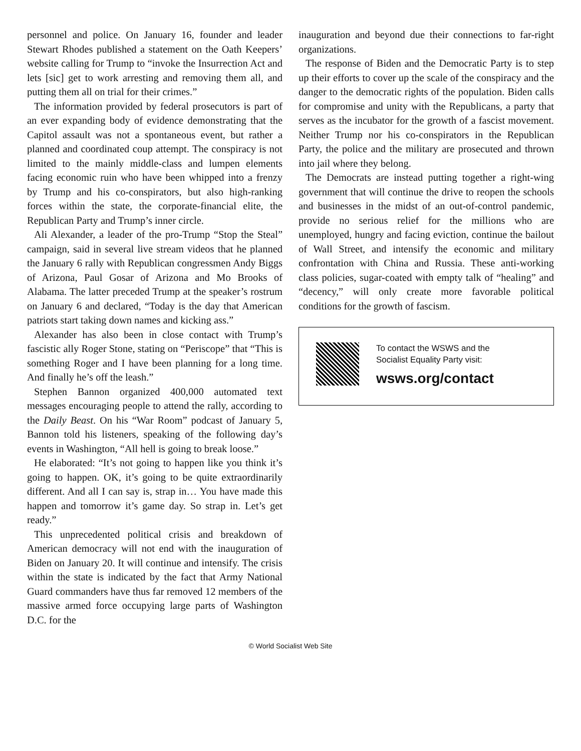personnel and police. On January 16, founder and leader Stewart Rhodes published a statement on the Oath Keepers’ website calling for Trump to “invoke the Insurrection Act and lets [sic] get to work arresting and removing them all, and putting them all on trial for their crimes.”
The information provided by federal prosecutors is part of an ever expanding body of evidence demonstrating that the Capitol assault was not a spontaneous event, but rather a planned and coordinated coup attempt. The conspiracy is not limited to the mainly middle-class and lumpen elements facing economic ruin who have been whipped into a frenzy by Trump and his co-conspirators, but also high-ranking forces within the state, the corporate-financial elite, the Republican Party and Trump’s inner circle.
Ali Alexander, a leader of the pro-Trump “Stop the Steal” campaign, said in several live stream videos that he planned the January 6 rally with Republican congressmen Andy Biggs of Arizona, Paul Gosar of Arizona and Mo Brooks of Alabama. The latter preceded Trump at the speaker’s rostrum on January 6 and declared, “Today is the day that American patriots start taking down names and kicking ass.”
Alexander has also been in close contact with Trump’s fascistic ally Roger Stone, stating on “Periscope” that “This is something Roger and I have been planning for a long time. And finally he’s off the leash.”
Stephen Bannon organized 400,000 automated text messages encouraging people to attend the rally, according to the Daily Beast. On his “War Room” podcast of January 5, Bannon told his listeners, speaking of the following day’s events in Washington, “All hell is going to break loose.”
He elaborated: “It’s not going to happen like you think it’s going to happen. OK, it’s going to be quite extraordinarily different. And all I can say is, strap in… You have made this happen and tomorrow it’s game day. So strap in. Let’s get ready.”
This unprecedented political crisis and breakdown of American democracy will not end with the inauguration of Biden on January 20. It will continue and intensify. The crisis within the state is indicated by the fact that Army National Guard commanders have thus far removed 12 members of the massive armed force occupying large parts of Washington D.C. for the
inauguration and beyond due their connections to far-right organizations.
The response of Biden and the Democratic Party is to step up their efforts to cover up the scale of the conspiracy and the danger to the democratic rights of the population. Biden calls for compromise and unity with the Republicans, a party that serves as the incubator for the growth of a fascist movement. Neither Trump nor his co-conspirators in the Republican Party, the police and the military are prosecuted and thrown into jail where they belong.
The Democrats are instead putting together a right-wing government that will continue the drive to reopen the schools and businesses in the midst of an out-of-control pandemic, provide no serious relief for the millions who are unemployed, hungry and facing eviction, continue the bailout of Wall Street, and intensify the economic and military confrontation with China and Russia. These anti-working class policies, sugar-coated with empty talk of “healing” and “decency,” will only create more favorable political conditions for the growth of fascism.
To contact the WSWS and the
Socialist Equality Party visit:
wsws.org/contact
© World Socialist Web Site